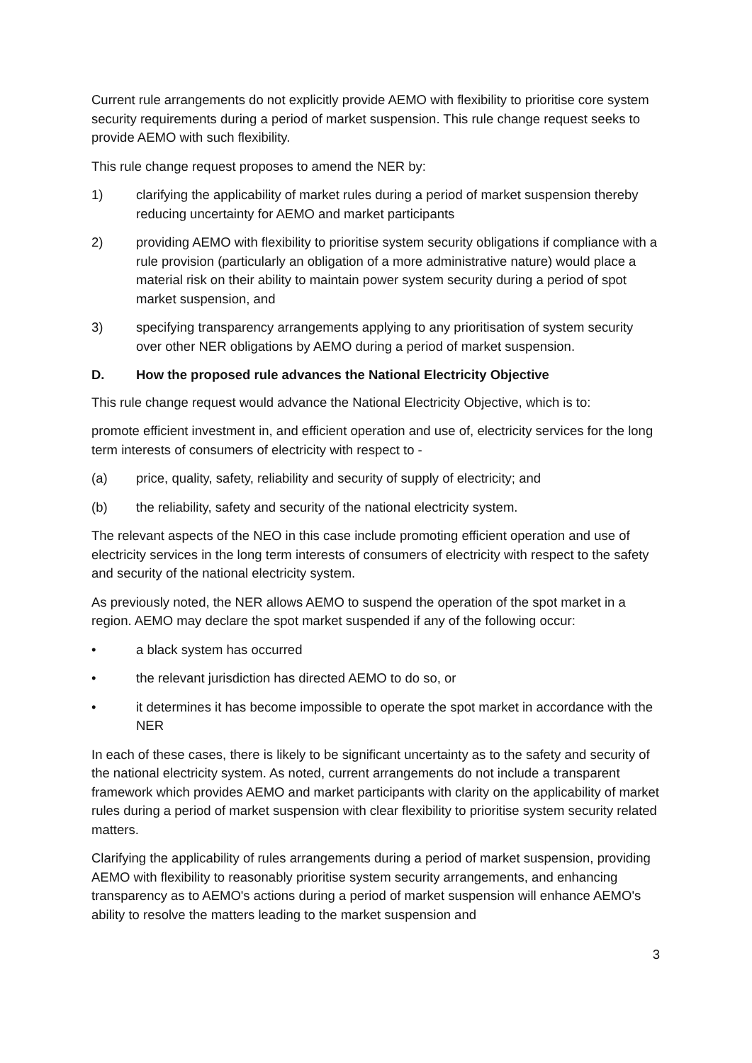Current rule arrangements do not explicitly provide AEMO with flexibility to prioritise core system security requirements during a period of market suspension. This rule change request seeks to provide AEMO with such flexibility.
This rule change request proposes to amend the NER by:
1) clarifying the applicability of market rules during a period of market suspension thereby reducing uncertainty for AEMO and market participants
2) providing AEMO with flexibility to prioritise system security obligations if compliance with a rule provision (particularly an obligation of a more administrative nature) would place a material risk on their ability to maintain power system security during a period of spot market suspension, and
3) specifying transparency arrangements applying to any prioritisation of system security over other NER obligations by AEMO during a period of market suspension.
D. How the proposed rule advances the National Electricity Objective
This rule change request would advance the National Electricity Objective, which is to:
promote efficient investment in, and efficient operation and use of, electricity services for the long term interests of consumers of electricity with respect to -
(a) price, quality, safety, reliability and security of supply of electricity; and
(b) the reliability, safety and security of the national electricity system.
The relevant aspects of the NEO in this case include promoting efficient operation and use of electricity services in the long term interests of consumers of electricity with respect to the safety and security of the national electricity system.
As previously noted, the NER allows AEMO to suspend the operation of the spot market in a region. AEMO may declare the spot market suspended if any of the following occur:
• a black system has occurred
• the relevant jurisdiction has directed AEMO to do so, or
• it determines it has become impossible to operate the spot market in accordance with the NER
In each of these cases, there is likely to be significant uncertainty as to the safety and security of the national electricity system. As noted, current arrangements do not include a transparent framework which provides AEMO and market participants with clarity on the applicability of market rules during a period of market suspension with clear flexibility to prioritise system security related matters.
Clarifying the applicability of rules arrangements during a period of market suspension, providing AEMO with flexibility to reasonably prioritise system security arrangements, and enhancing transparency as to AEMO's actions during a period of market suspension will enhance AEMO's ability to resolve the matters leading to the market suspension and
3